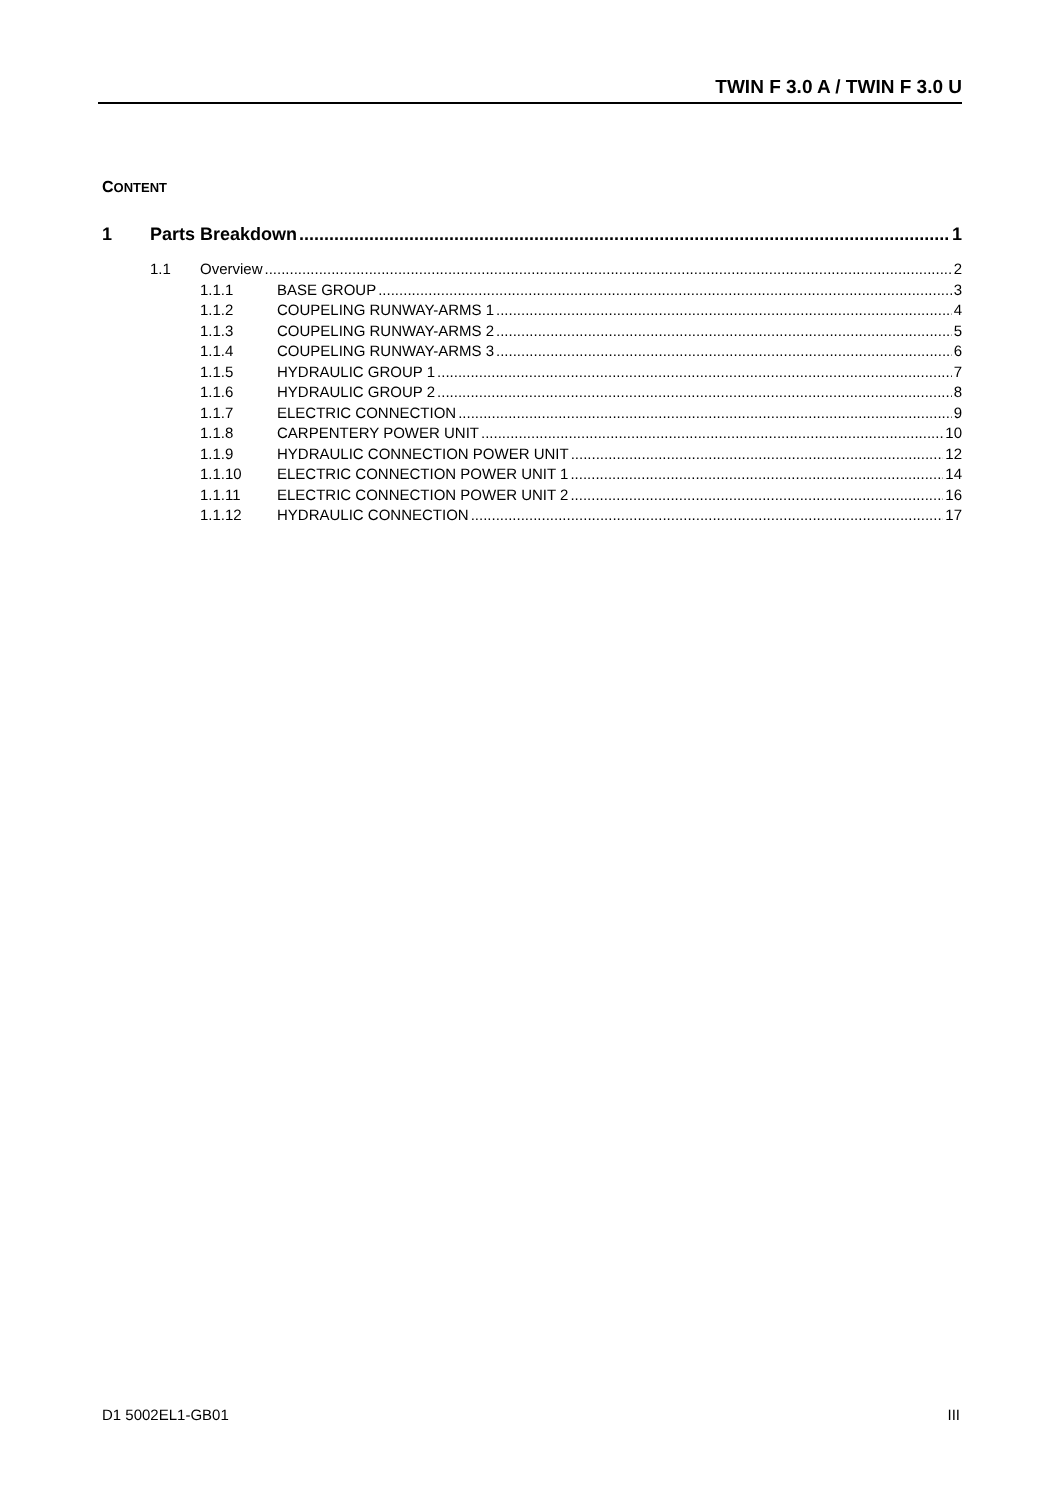TWIN F 3.0 A / TWIN F 3.0 U
CONTENT
1 Parts Breakdown 1
1.1 Overview 2
1.1.1 BASE GROUP 3
1.1.2 COUPELING RUNWAY-ARMS 1 4
1.1.3 COUPELING RUNWAY-ARMS 2 5
1.1.4 COUPELING RUNWAY-ARMS 3 6
1.1.5 HYDRAULIC GROUP 1 7
1.1.6 HYDRAULIC GROUP 2 8
1.1.7 ELECTRIC CONNECTION 9
1.1.8 CARPENTERY POWER UNIT 10
1.1.9 HYDRAULIC CONNECTION POWER UNIT 12
1.1.10 ELECTRIC CONNECTION POWER UNIT 1 14
1.1.11 ELECTRIC CONNECTION POWER UNIT 2 16
1.1.12 HYDRAULIC CONNECTION 17
D1 5002EL1-GB01 III